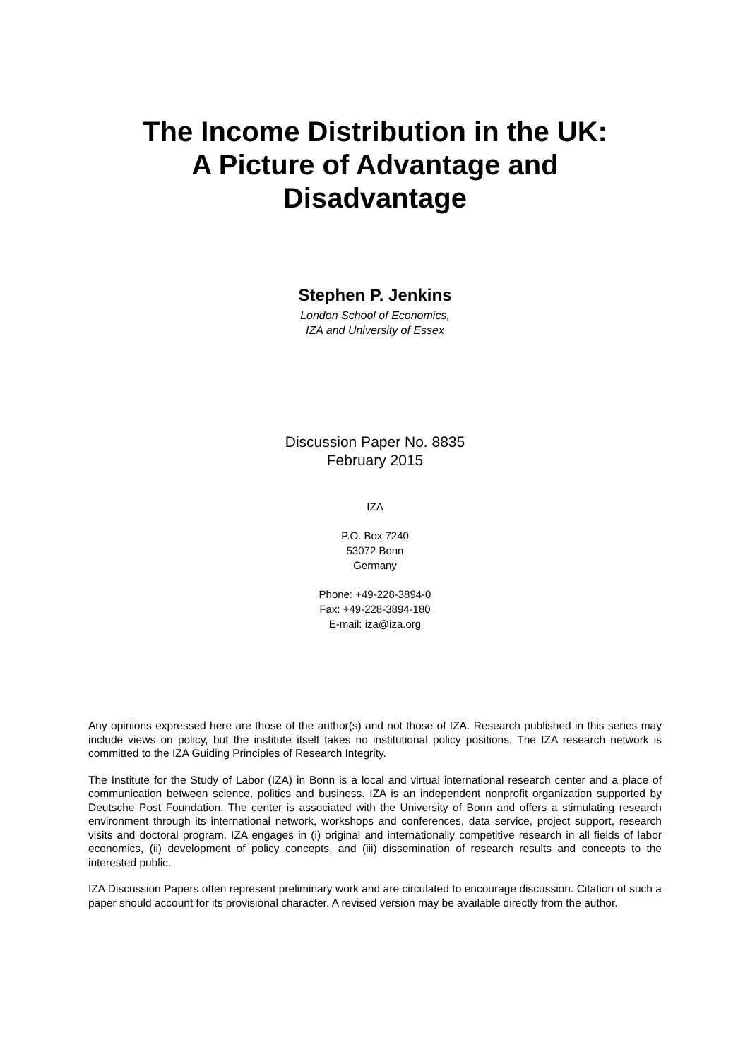The Income Distribution in the UK:
A Picture of Advantage and
Disadvantage
Stephen P. Jenkins
London School of Economics,
IZA and University of Essex
Discussion Paper No. 8835
February 2015
IZA
P.O. Box 7240
53072 Bonn
Germany
Phone: +49-228-3894-0
Fax: +49-228-3894-180
E-mail: iza@iza.org
Any opinions expressed here are those of the author(s) and not those of IZA. Research published in this series may include views on policy, but the institute itself takes no institutional policy positions. The IZA research network is committed to the IZA Guiding Principles of Research Integrity.
The Institute for the Study of Labor (IZA) in Bonn is a local and virtual international research center and a place of communication between science, politics and business. IZA is an independent nonprofit organization supported by Deutsche Post Foundation. The center is associated with the University of Bonn and offers a stimulating research environment through its international network, workshops and conferences, data service, project support, research visits and doctoral program. IZA engages in (i) original and internationally competitive research in all fields of labor economics, (ii) development of policy concepts, and (iii) dissemination of research results and concepts to the interested public.
IZA Discussion Papers often represent preliminary work and are circulated to encourage discussion. Citation of such a paper should account for its provisional character. A revised version may be available directly from the author.